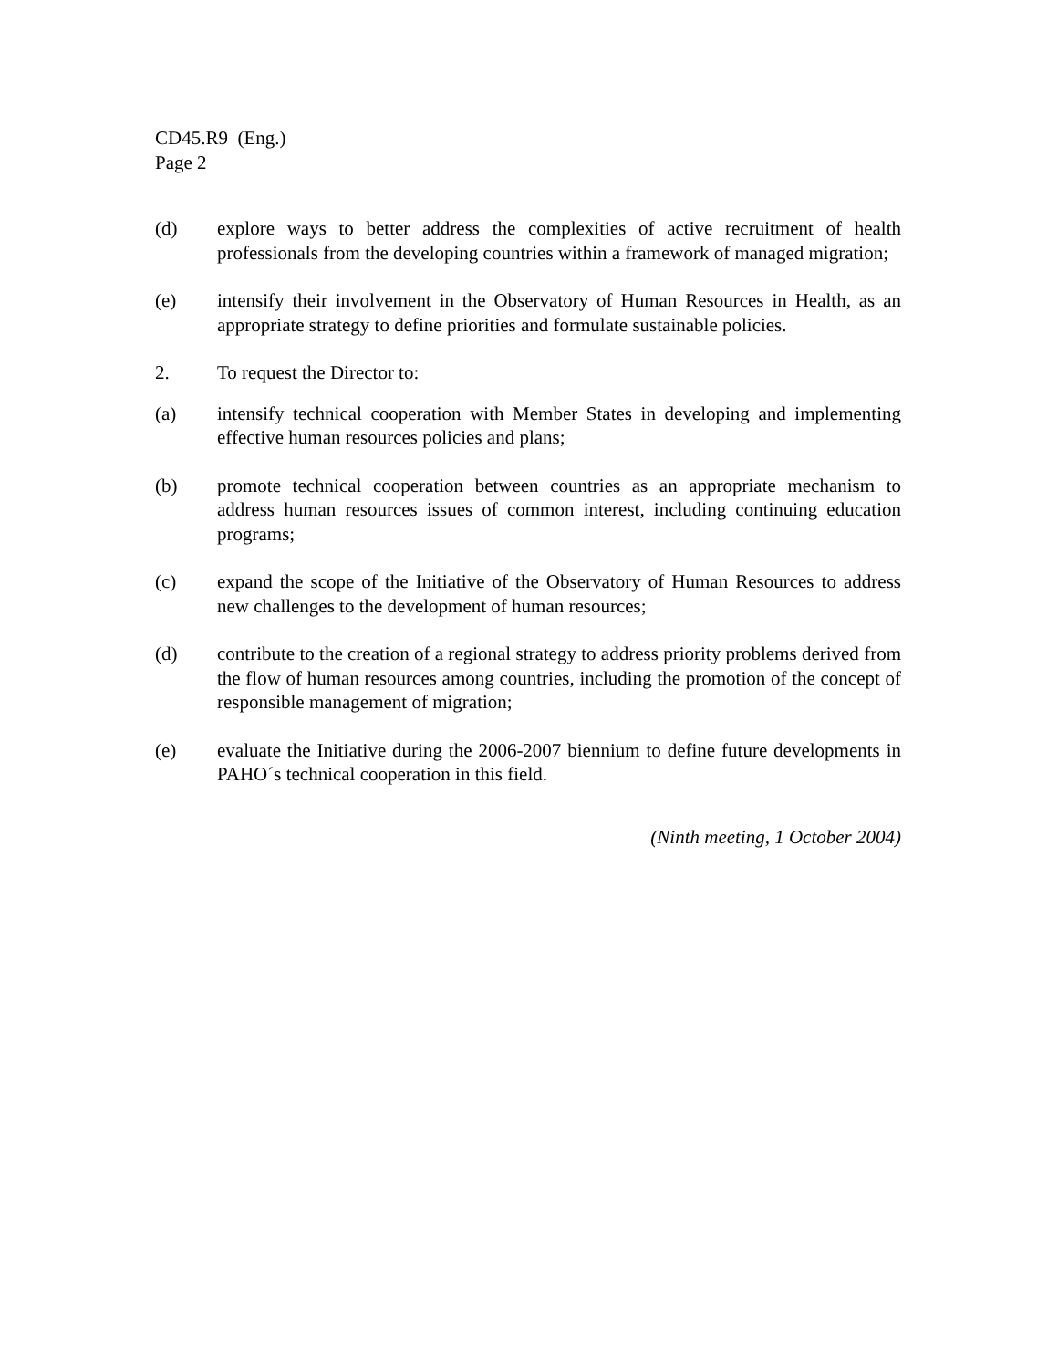CD45.R9 (Eng.)
Page 2
(d) explore ways to better address the complexities of active recruitment of health professionals from the developing countries within a framework of managed migration;
(e) intensify their involvement in the Observatory of Human Resources in Health, as an appropriate strategy to define priorities and formulate sustainable policies.
2. To request the Director to:
(a) intensify technical cooperation with Member States in developing and implementing effective human resources policies and plans;
(b) promote technical cooperation between countries as an appropriate mechanism to address human resources issues of common interest, including continuing education programs;
(c) expand the scope of the Initiative of the Observatory of Human Resources to address new challenges to the development of human resources;
(d) contribute to the creation of a regional strategy to address priority problems derived from the flow of human resources among countries, including the promotion of the concept of responsible management of migration;
(e) evaluate the Initiative during the 2006-2007 biennium to define future developments in PAHO´s technical cooperation in this field.
(Ninth meeting, 1 October 2004)